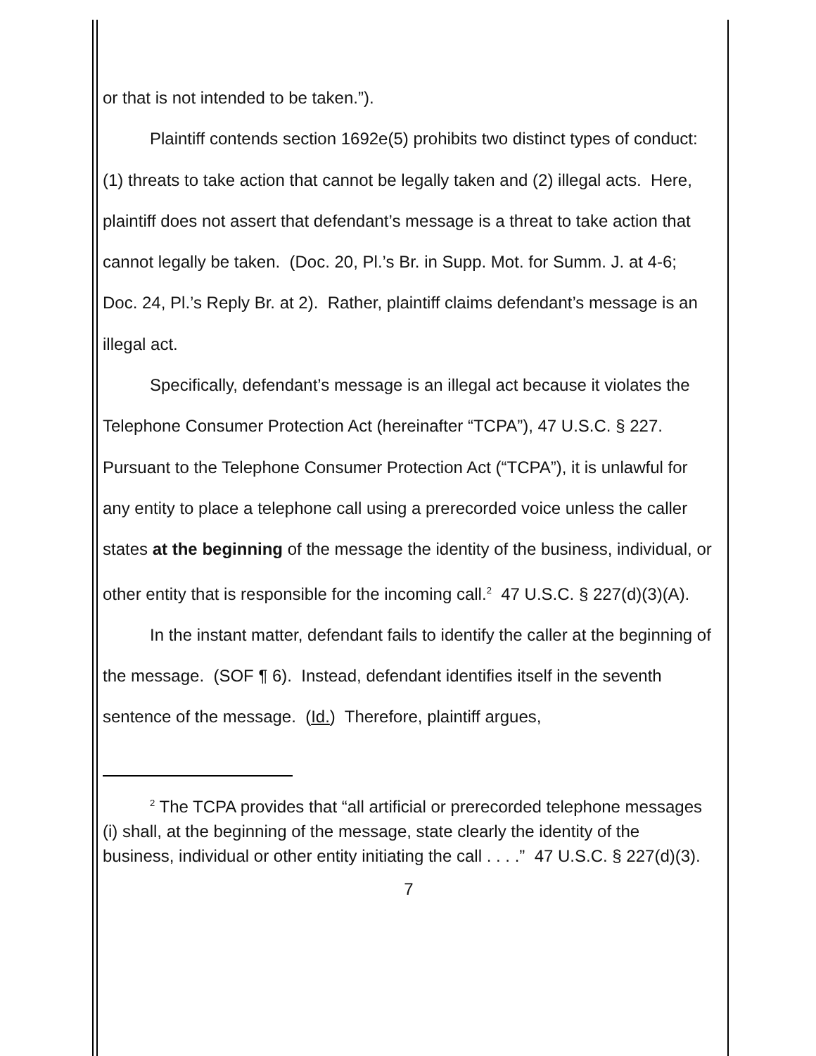or that is not intended to be taken.”).
Plaintiff contends section 1692e(5) prohibits two distinct types of conduct: (1) threats to take action that cannot be legally taken and (2) illegal acts. Here, plaintiff does not assert that defendant’s message is a threat to take action that cannot legally be taken. (Doc. 20, Pl.’s Br. in Supp. Mot. for Summ. J. at 4-6; Doc. 24, Pl.’s Reply Br. at 2). Rather, plaintiff claims defendant’s message is an illegal act.
Specifically, defendant’s message is an illegal act because it violates the Telephone Consumer Protection Act (hereinafter “TCPA”), 47 U.S.C. § 227. Pursuant to the Telephone Consumer Protection Act (“TCPA”), it is unlawful for any entity to place a telephone call using a prerecorded voice unless the caller states at the beginning of the message the identity of the business, individual, or other entity that is responsible for the incoming call.<sup>2</sup> 47 U.S.C. § 227(d)(3)(A).
In the instant matter, defendant fails to identify the caller at the beginning of the message. (SOF ¶ 6). Instead, defendant identifies itself in the seventh sentence of the message. (Id.) Therefore, plaintiff argues,
<sup>2</sup> The TCPA provides that “all artificial or prerecorded telephone messages (i) shall, at the beginning of the message, state clearly the identity of the business, individual or other entity initiating the call . . . .” 47 U.S.C. § 227(d)(3).
7